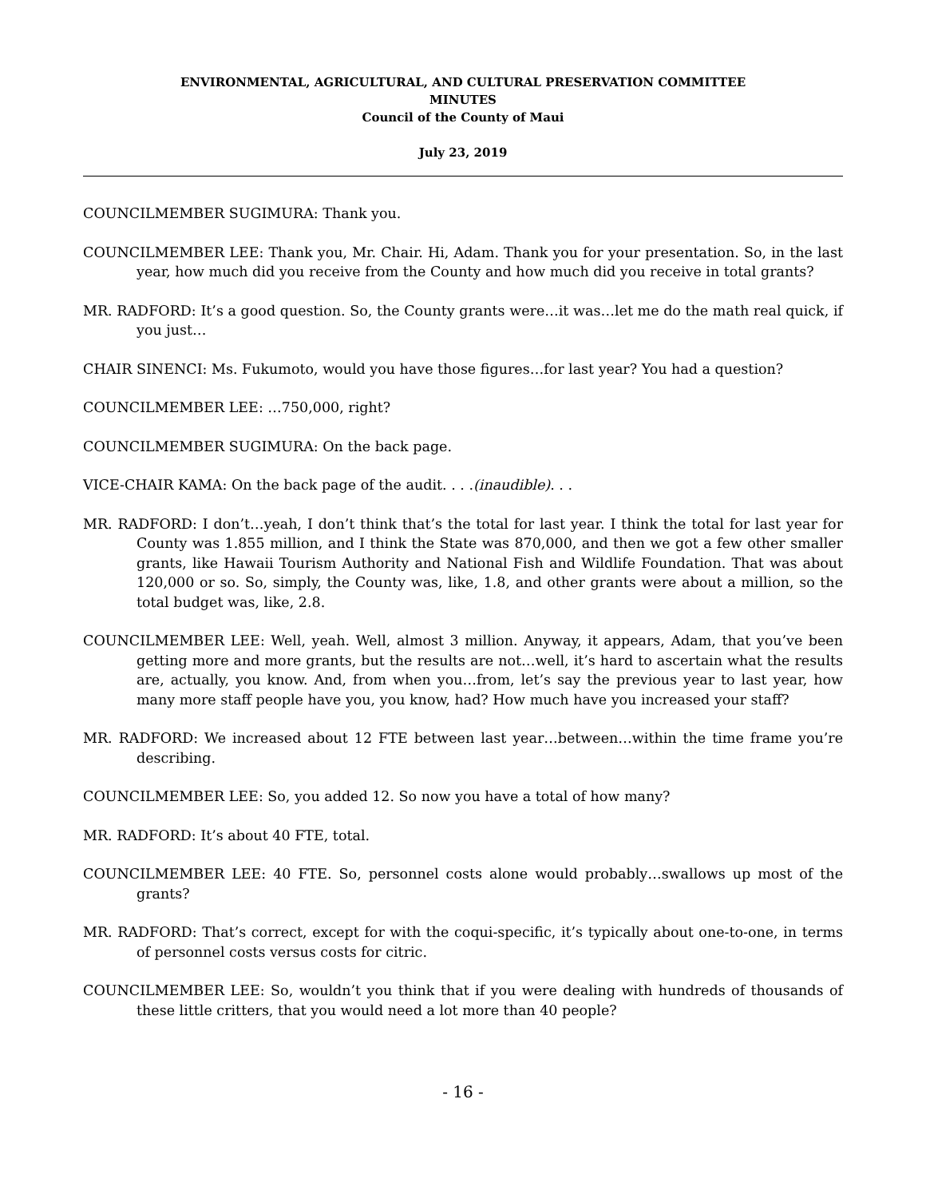ENVIRONMENTAL, AGRICULTURAL, AND CULTURAL PRESERVATION COMMITTEE
MINUTES
Council of the County of Maui
July 23, 2019
COUNCILMEMBER SUGIMURA: Thank you.
COUNCILMEMBER LEE: Thank you, Mr. Chair. Hi, Adam. Thank you for your presentation. So, in the last year, how much did you receive from the County and how much did you receive in total grants?
MR. RADFORD: It’s a good question. So, the County grants were…it was…let me do the math real quick, if you just…
CHAIR SINENCI: Ms. Fukumoto, would you have those figures…for last year? You had a question?
COUNCILMEMBER LEE: …750,000, right?
COUNCILMEMBER SUGIMURA: On the back page.
VICE-CHAIR KAMA: On the back page of the audit. . . .(inaudible). . .
MR. RADFORD: I don’t…yeah, I don’t think that’s the total for last year. I think the total for last year for County was 1.855 million, and I think the State was 870,000, and then we got a few other smaller grants, like Hawaii Tourism Authority and National Fish and Wildlife Foundation. That was about 120,000 or so. So, simply, the County was, like, 1.8, and other grants were about a million, so the total budget was, like, 2.8.
COUNCILMEMBER LEE: Well, yeah. Well, almost 3 million. Anyway, it appears, Adam, that you’ve been getting more and more grants, but the results are not…well, it’s hard to ascertain what the results are, actually, you know. And, from when you…from, let’s say the previous year to last year, how many more staff people have you, you know, had? How much have you increased your staff?
MR. RADFORD: We increased about 12 FTE between last year…between…within the time frame you’re describing.
COUNCILMEMBER LEE: So, you added 12. So now you have a total of how many?
MR. RADFORD: It’s about 40 FTE, total.
COUNCILMEMBER LEE: 40 FTE. So, personnel costs alone would probably…swallows up most of the grants?
MR. RADFORD: That’s correct, except for with the coqui-specific, it’s typically about one-to-one, in terms of personnel costs versus costs for citric.
COUNCILMEMBER LEE: So, wouldn’t you think that if you were dealing with hundreds of thousands of these little critters, that you would need a lot more than 40 people?
- 16 -